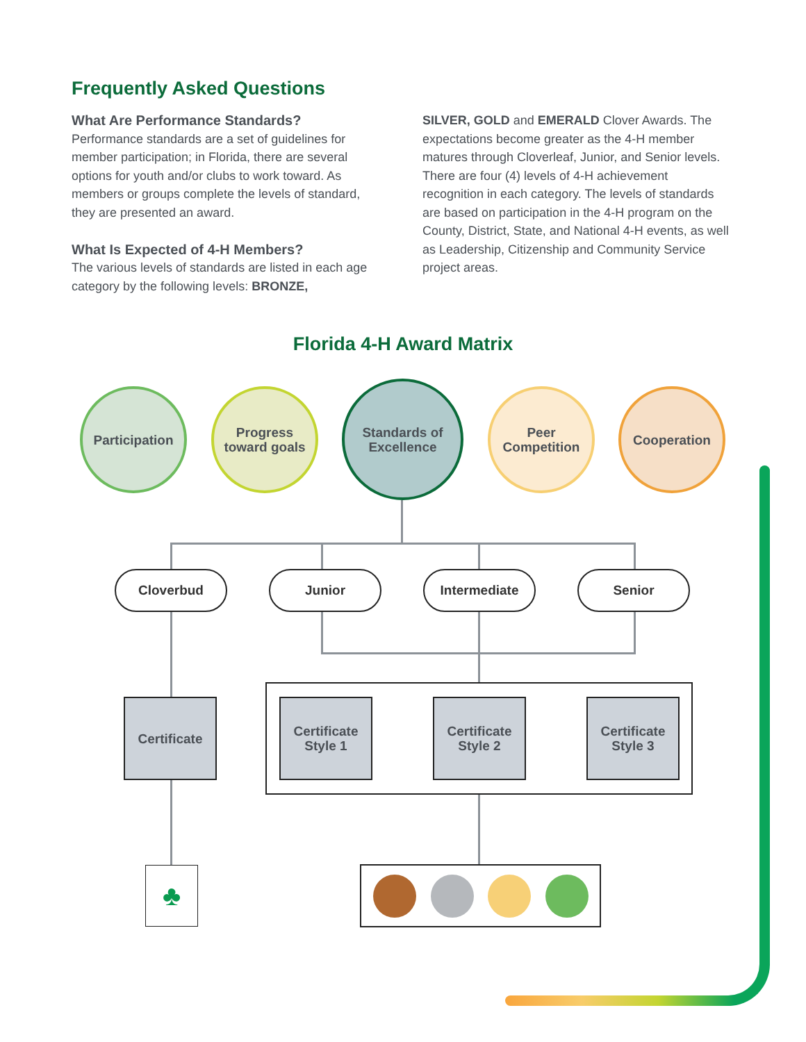Frequently Asked Questions
What Are Performance Standards?
Performance standards are a set of guidelines for member participation; in Florida, there are several options for youth and/or clubs to work toward. As members or groups complete the levels of standard, they are presented an award.
What Is Expected of 4-H Members?
The various levels of standards are listed in each age category by the following levels: BRONZE,
SILVER, GOLD and EMERALD Clover Awards. The expectations become greater as the 4-H member matures through Cloverleaf, Junior, and Senior levels. There are four (4) levels of 4-H achievement recognition in each category. The levels of standards are based on participation in the 4-H program on the County, District, State, and National 4-H events, as well as Leadership, Citizenship and Community Service project areas.
Florida 4-H Award Matrix
Participation
Progress
toward goals
Standards of
Excellence
Peer
Competition
Cooperation
Cloverbud Junior Intermediate Senior
Certificate
Certificate
Style 1
Certificate
Style 2
Certificate
Style 3
♣